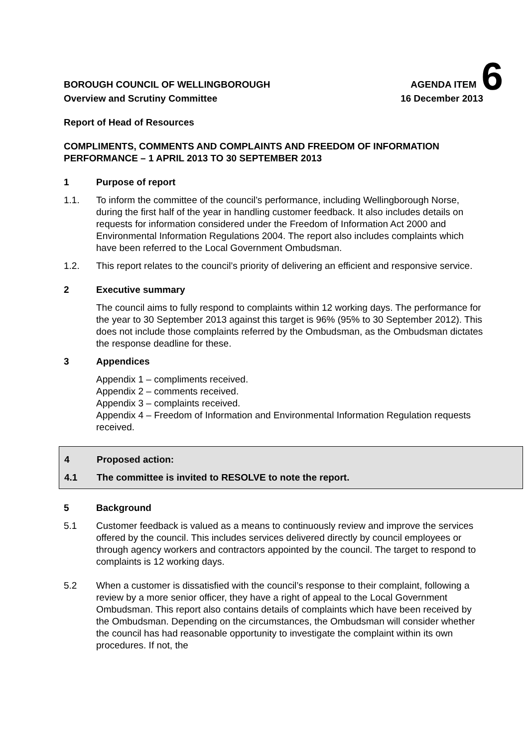BOROUGH COUNCIL OF WELLINGBOROUGH
AGENDA ITEM 6
Overview and Scrutiny Committee
16 December 2013
Report of Head of Resources
COMPLIMENTS, COMMENTS AND COMPLAINTS AND FREEDOM OF INFORMATION PERFORMANCE – 1 APRIL 2013 TO 30 SEPTEMBER 2013
1 Purpose of report
1.1. To inform the committee of the council’s performance, including Wellingborough Norse, during the first half of the year in handling customer feedback. It also includes details on requests for information considered under the Freedom of Information Act 2000 and Environmental Information Regulations 2004. The report also includes complaints which have been referred to the Local Government Ombudsman.
1.2. This report relates to the council’s priority of delivering an efficient and responsive service.
2 Executive summary
The council aims to fully respond to complaints within 12 working days. The performance for the year to 30 September 2013 against this target is 96% (95% to 30 September 2012). This does not include those complaints referred by the Ombudsman, as the Ombudsman dictates the response deadline for these.
3 Appendices
Appendix 1 – compliments received.
Appendix 2 – comments received.
Appendix 3 – complaints received.
Appendix 4 – Freedom of Information and Environmental Information Regulation requests received.
4 Proposed action:
4.1 The committee is invited to RESOLVE to note the report.
5 Background
5.1 Customer feedback is valued as a means to continuously review and improve the services offered by the council. This includes services delivered directly by council employees or through agency workers and contractors appointed by the council. The target to respond to complaints is 12 working days.
5.2 When a customer is dissatisfied with the council’s response to their complaint, following a review by a more senior officer, they have a right of appeal to the Local Government Ombudsman. This report also contains details of complaints which have been received by the Ombudsman. Depending on the circumstances, the Ombudsman will consider whether the council has had reasonable opportunity to investigate the complaint within its own procedures. If not, the